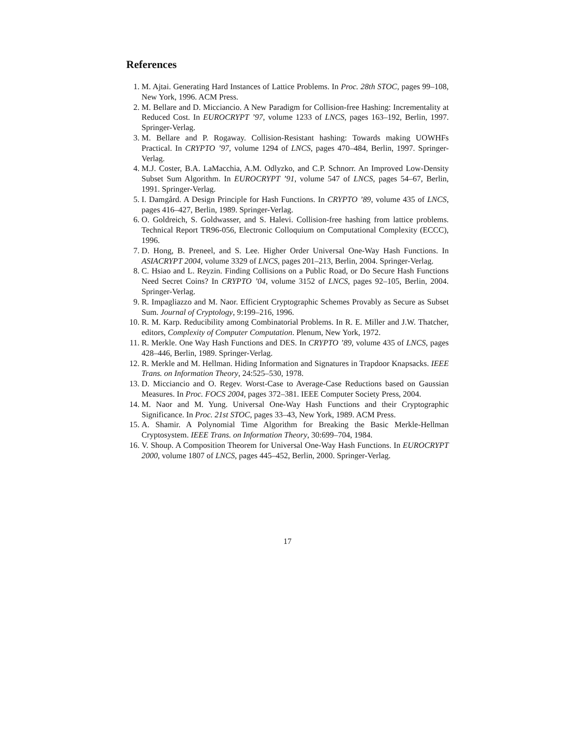References
1. M. Ajtai. Generating Hard Instances of Lattice Problems. In Proc. 28th STOC, pages 99–108, New York, 1996. ACM Press.
2. M. Bellare and D. Micciancio. A New Paradigm for Collision-free Hashing: Incrementality at Reduced Cost. In EUROCRYPT ’97, volume 1233 of LNCS, pages 163–192, Berlin, 1997. Springer-Verlag.
3. M. Bellare and P. Rogaway. Collision-Resistant hashing: Towards making UOWHFs Practical. In CRYPTO ’97, volume 1294 of LNCS, pages 470–484, Berlin, 1997. Springer-Verlag.
4. M.J. Coster, B.A. LaMacchia, A.M. Odlyzko, and C.P. Schnorr. An Improved Low-Density Subset Sum Algorithm. In EUROCRYPT ’91, volume 547 of LNCS, pages 54–67, Berlin, 1991. Springer-Verlag.
5. I. Damgård. A Design Principle for Hash Functions. In CRYPTO ’89, volume 435 of LNCS, pages 416–427, Berlin, 1989. Springer-Verlag.
6. O. Goldreich, S. Goldwasser, and S. Halevi. Collision-free hashing from lattice problems. Technical Report TR96-056, Electronic Colloquium on Computational Complexity (ECCC), 1996.
7. D. Hong, B. Preneel, and S. Lee. Higher Order Universal One-Way Hash Functions. In ASIACRYPT 2004, volume 3329 of LNCS, pages 201–213, Berlin, 2004. Springer-Verlag.
8. C. Hsiao and L. Reyzin. Finding Collisions on a Public Road, or Do Secure Hash Functions Need Secret Coins? In CRYPTO ’04, volume 3152 of LNCS, pages 92–105, Berlin, 2004. Springer-Verlag.
9. R. Impagliazzo and M. Naor. Efficient Cryptographic Schemes Provably as Secure as Subset Sum. Journal of Cryptology, 9:199–216, 1996.
10. R. M. Karp. Reducibility among Combinatorial Problems. In R. E. Miller and J.W. Thatcher, editors, Complexity of Computer Computation. Plenum, New York, 1972.
11. R. Merkle. One Way Hash Functions and DES. In CRYPTO ’89, volume 435 of LNCS, pages 428–446, Berlin, 1989. Springer-Verlag.
12. R. Merkle and M. Hellman. Hiding Information and Signatures in Trapdoor Knapsacks. IEEE Trans. on Information Theory, 24:525–530, 1978.
13. D. Micciancio and O. Regev. Worst-Case to Average-Case Reductions based on Gaussian Measures. In Proc. FOCS 2004, pages 372–381. IEEE Computer Society Press, 2004.
14. M. Naor and M. Yung. Universal One-Way Hash Functions and their Cryptographic Significance. In Proc. 21st STOC, pages 33–43, New York, 1989. ACM Press.
15. A. Shamir. A Polynomial Time Algorithm for Breaking the Basic Merkle-Hellman Cryptosystem. IEEE Trans. on Information Theory, 30:699–704, 1984.
16. V. Shoup. A Composition Theorem for Universal One-Way Hash Functions. In EUROCRYPT 2000, volume 1807 of LNCS, pages 445–452, Berlin, 2000. Springer-Verlag.
17